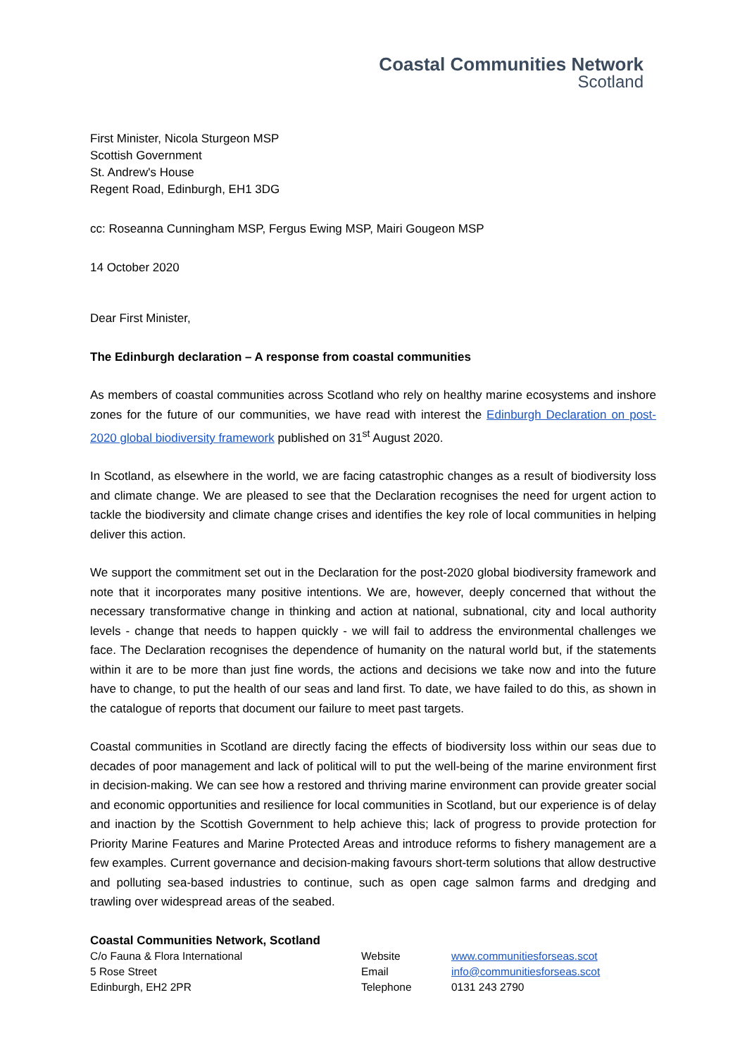Coastal Communities Network
Scotland
First Minister, Nicola Sturgeon MSP
Scottish Government
St. Andrew's House
Regent Road, Edinburgh, EH1 3DG
cc: Roseanna Cunningham MSP, Fergus Ewing MSP, Mairi Gougeon MSP
14 October 2020
Dear First Minister,
The Edinburgh declaration – A response from coastal communities
As members of coastal communities across Scotland who rely on healthy marine ecosystems and inshore zones for the future of our communities, we have read with interest the Edinburgh Declaration on post-2020 global biodiversity framework published on 31<sup>st</sup> August 2020.
In Scotland, as elsewhere in the world, we are facing catastrophic changes as a result of biodiversity loss and climate change. We are pleased to see that the Declaration recognises the need for urgent action to tackle the biodiversity and climate change crises and identifies the key role of local communities in helping deliver this action.
We support the commitment set out in the Declaration for the post-2020 global biodiversity framework and note that it incorporates many positive intentions. We are, however, deeply concerned that without the necessary transformative change in thinking and action at national, subnational, city and local authority levels - change that needs to happen quickly - we will fail to address the environmental challenges we face. The Declaration recognises the dependence of humanity on the natural world but, if the statements within it are to be more than just fine words, the actions and decisions we take now and into the future have to change, to put the health of our seas and land first. To date, we have failed to do this, as shown in the catalogue of reports that document our failure to meet past targets.
Coastal communities in Scotland are directly facing the effects of biodiversity loss within our seas due to decades of poor management and lack of political will to put the well-being of the marine environment first in decision-making. We can see how a restored and thriving marine environment can provide greater social and economic opportunities and resilience for local communities in Scotland, but our experience is of delay and inaction by the Scottish Government to help achieve this; lack of progress to provide protection for Priority Marine Features and Marine Protected Areas and introduce reforms to fishery management are a few examples. Current governance and decision-making favours short-term solutions that allow destructive and polluting sea-based industries to continue, such as open cage salmon farms and dredging and trawling over widespread areas of the seabed.
Coastal Communities Network, Scotland
C/o Fauna & Flora International Website www.communitiesforseas.scot
5 Rose Street Email info@communitiesforseas.scot
Edinburgh, EH2 2PR Telephone 0131 243 2790